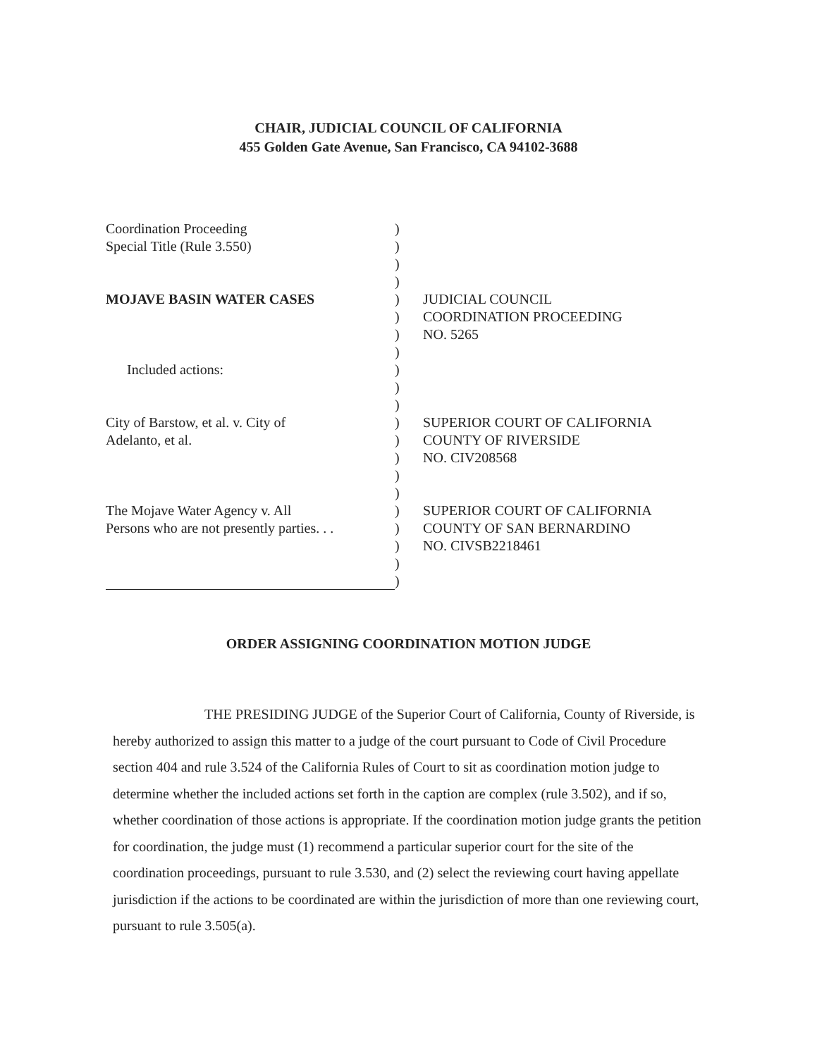CHAIR, JUDICIAL COUNCIL OF CALIFORNIA
455 Golden Gate Avenue, San Francisco, CA 94102-3688
Coordination Proceeding )
Special Title (Rule 3.550) )
)
)
MOJAVE BASIN WATER CASES ) JUDICIAL COUNCIL
) COORDINATION PROCEEDING
) NO. 5265
)
Included actions: )
)
)
City of Barstow, et al. v. City of ) SUPERIOR COURT OF CALIFORNIA
Adelanto, et al. ) COUNTY OF RIVERSIDE
) NO. CIV208568
)
)
The Mojave Water Agency v. All ) SUPERIOR COURT OF CALIFORNIA
Persons who are not presently parties. . .
) COUNTY OF SAN BERNARDINO
) NO. CIVSB2218461
)
)
ORDER ASSIGNING COORDINATION MOTION JUDGE
THE PRESIDING JUDGE of the Superior Court of California, County of Riverside, is hereby authorized to assign this matter to a judge of the court pursuant to Code of Civil Procedure section 404 and rule 3.524 of the California Rules of Court to sit as coordination motion judge to determine whether the included actions set forth in the caption are complex (rule 3.502), and if so, whether coordination of those actions is appropriate. If the coordination motion judge grants the petition for coordination, the judge must (1) recommend a particular superior court for the site of the coordination proceedings, pursuant to rule 3.530, and (2) select the reviewing court having appellate jurisdiction if the actions to be coordinated are within the jurisdiction of more than one reviewing court, pursuant to rule 3.505(a).